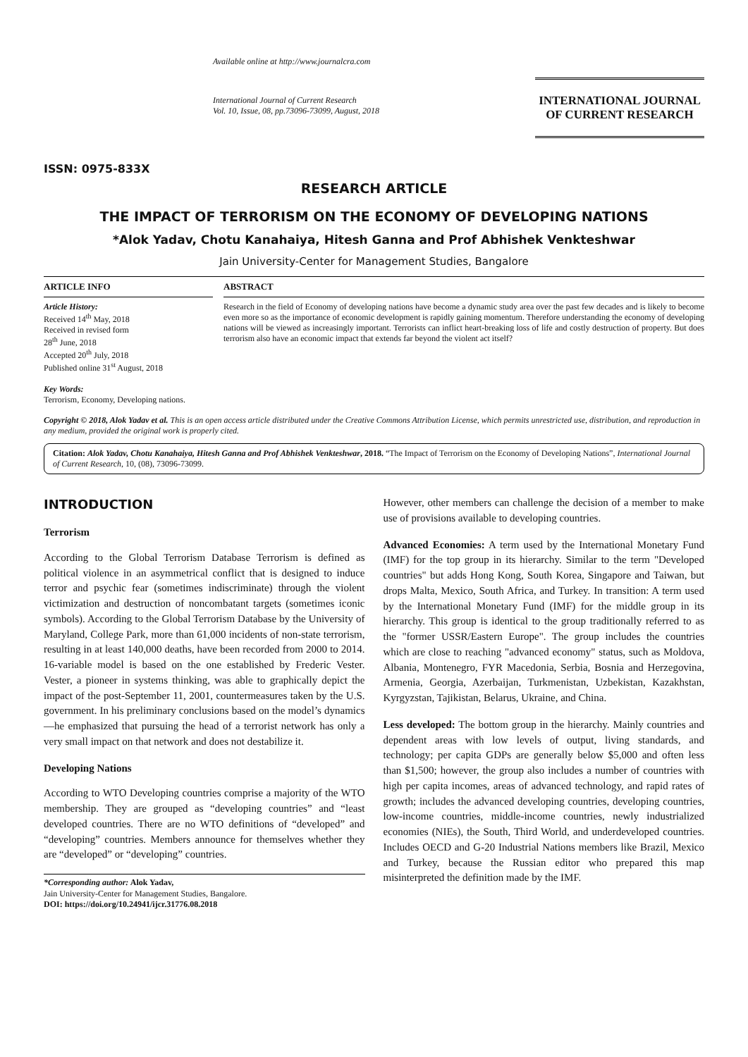ISSN: 0975-833X
Available online at http://www.journalcra.com
International Journal of Current Research
Vol. 10, Issue, 08, pp.73096-73099, August, 2018
INTERNATIONAL JOURNAL
OF CURRENT RESEARCH
RESEARCH ARTICLE
THE IMPACT OF TERRORISM ON THE ECONOMY OF DEVELOPING NATIONS
*Alok Yadav, Chotu Kanahaiya, Hitesh Ganna and Prof Abhishek Venkteshwar
Jain University-Center for Management Studies, Bangalore
ARTICLE INFO
Article History:
Received 14<sup>th</sup> May, 2018
Received in revised form
28<sup>th</sup> June, 2018
Accepted 20<sup>th</sup> July, 2018
Published online 31<sup>st</sup> August, 2018
Key Words:
Terrorism, Economy, Developing nations.
ABSTRACT
Research in the field of Economy of developing nations have become a dynamic study area over the past few decades and is likely to become even more so as the importance of economic development is rapidly gaining momentum. Therefore understanding the economy of developing nations will be viewed as increasingly important. Terrorists can inflict heart-breaking loss of life and costly destruction of property. But does terrorism also have an economic impact that extends far beyond the violent act itself?
Copyright © 2018, Alok Yadav et al. This is an open access article distributed under the Creative Commons Attribution License, which permits unrestricted use, distribution, and reproduction in any medium, provided the original work is properly cited.
Citation: Alok Yadav, Chotu Kanahaiya, Hitesh Ganna and Prof Abhishek Venkteshwar, 2018. “The Impact of Terrorism on the Economy of Developing Nations”, International Journal of Current Research, 10, (08), 73096-73099.
INTRODUCTION
Terrorism
According to the Global Terrorism Database Terrorism is defined as political violence in an asymmetrical conflict that is designed to induce terror and psychic fear (sometimes indiscriminate) through the violent victimization and destruction of noncombatant targets (sometimes iconic symbols). According to the Global Terrorism Database by the University of Maryland, College Park, more than 61,000 incidents of non-state terrorism, resulting in at least 140,000 deaths, have been recorded from 2000 to 2014. 16-variable model is based on the one established by Frederic Vester. Vester, a pioneer in systems thinking, was able to graphically depict the impact of the post-September 11, 2001, countermeasures taken by the U.S. government. In his preliminary conclusions based on the model’s dynamics—he emphasized that pursuing the head of a terrorist network has only a very small impact on that network and does not destabilize it.
Developing Nations
According to WTO Developing countries comprise a majority of the WTO membership. They are grouped as “developing countries” and “least developed countries. There are no WTO definitions of “developed” and “developing” countries. Members announce for themselves whether they are “developed” or “developing” countries.
*Corresponding author: Alok Yadav,
Jain University-Center for Management Studies, Bangalore.
DOI: https://doi.org/10.24941/ijcr.31776.08.2018
However, other members can challenge the decision of a member to make use of provisions available to developing countries.
Advanced Economies: A term used by the International Monetary Fund (IMF) for the top group in its hierarchy. Similar to the term "Developed countries" but adds Hong Kong, South Korea, Singapore and Taiwan, but drops Malta, Mexico, South Africa, and Turkey. In transition: A term used by the International Monetary Fund (IMF) for the middle group in its hierarchy. This group is identical to the group traditionally referred to as the "former USSR/Eastern Europe". The group includes the countries which are close to reaching "advanced economy" status, such as Moldova, Albania, Montenegro, FYR Macedonia, Serbia, Bosnia and Herzegovina, Armenia, Georgia, Azerbaijan, Turkmenistan, Uzbekistan, Kazakhstan, Kyrgyzstan, Tajikistan, Belarus, Ukraine, and China.
Less developed: The bottom group in the hierarchy. Mainly countries and dependent areas with low levels of output, living standards, and technology; per capita GDPs are generally below $5,000 and often less than $1,500; however, the group also includes a number of countries with high per capita incomes, areas of advanced technology, and rapid rates of growth; includes the advanced developing countries, developing countries, low-income countries, middle-income countries, newly industrialized economies (NIEs), the South, Third World, and underdeveloped countries. Includes OECD and G-20 Industrial Nations members like Brazil, Mexico and Turkey, because the Russian editor who prepared this map misinterpreted the definition made by the IMF.